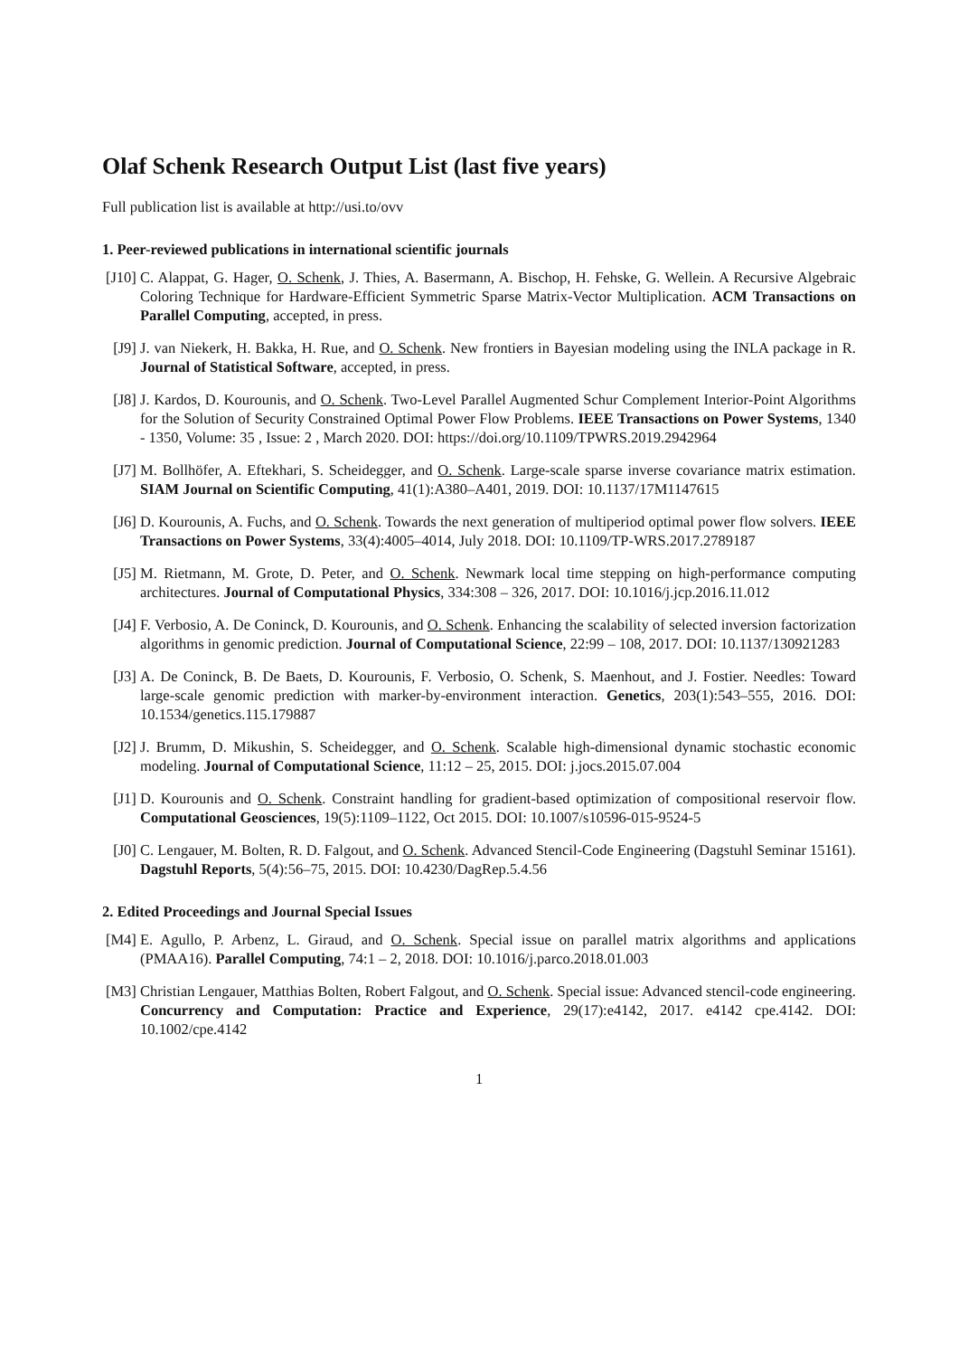Olaf Schenk Research Output List (last five years)
Full publication list is available at http://usi.to/ovv
1. Peer-reviewed publications in international scientific journals
[J10]
C. Alappat, G. Hager, O. Schenk, J. Thies, A. Basermann, A. Bischop, H. Fehske, G. Wellein. A Recursive Algebraic Coloring Technique for Hardware-Efficient Symmetric Sparse Matrix-Vector Multiplication. ACM Transactions on Parallel Computing, accepted, in press.
[J9] J. van Niekerk, H. Bakka, H. Rue, and O. Schenk. New frontiers in Bayesian modeling using the INLA package in R. Journal of Statistical Software, accepted, in press.
[J8] J. Kardos, D. Kourounis, and O. Schenk. Two-Level Parallel Augmented Schur Complement Interior-Point Algorithms for the Solution of Security Constrained Optimal Power Flow Problems. IEEE Transactions on Power Systems, 1340 - 1350, Volume: 35 , Issue: 2 , March 2020. DOI: https://doi.org/10.1109/TPWRS.2019.2942964
[J7] M. Bollhöfer, A. Eftekhari, S. Scheidegger, and O. Schenk. Large-scale sparse inverse covariance matrix estimation. SIAM Journal on Scientific Computing, 41(1):A380–A401, 2019. DOI: 10.1137/17M1147615
[J6] D. Kourounis, A. Fuchs, and O. Schenk. Towards the next generation of multiperiod optimal power flow solvers. IEEE Transactions on Power Systems, 33(4):4005–4014, July 2018. DOI: 10.1109/TP-WRS.2017.2789187
[J5] M. Rietmann, M. Grote, D. Peter, and O. Schenk. Newmark local time stepping on high-performance computing architectures. Journal of Computational Physics, 334:308 – 326, 2017. DOI: 10.1016/j.jcp.2016.11.012
[J4] F. Verbosio, A. De Coninck, D. Kourounis, and O. Schenk. Enhancing the scalability of selected inversion factorization algorithms in genomic prediction. Journal of Computational Science, 22:99 – 108, 2017. DOI: 10.1137/130921283
[J3] A. De Coninck, B. De Baets, D. Kourounis, F. Verbosio, O. Schenk, S. Maenhout, and J. Fostier. Needles: Toward large-scale genomic prediction with marker-by-environment interaction. Genetics, 203(1):543–555, 2016. DOI: 10.1534/genetics.115.179887
[J2] J. Brumm, D. Mikushin, S. Scheidegger, and O. Schenk. Scalable high-dimensional dynamic stochastic economic modeling. Journal of Computational Science, 11:12 – 25, 2015. DOI: j.jocs.2015.07.004
[J1] D. Kourounis and O. Schenk. Constraint handling for gradient-based optimization of compositional reservoir flow. Computational Geosciences, 19(5):1109–1122, Oct 2015. DOI: 10.1007/s10596-015-9524-5
[J0] C. Lengauer, M. Bolten, R. D. Falgout, and O. Schenk. Advanced Stencil-Code Engineering (Dagstuhl Seminar 15161). Dagstuhl Reports, 5(4):56–75, 2015. DOI: 10.4230/DagRep.5.4.56
2. Edited Proceedings and Journal Special Issues
[M4] E. Agullo, P. Arbenz, L. Giraud, and O. Schenk. Special issue on parallel matrix algorithms and applications (PMAA16). Parallel Computing, 74:1 – 2, 2018. DOI: 10.1016/j.parco.2018.01.003
[M3] Christian Lengauer, Matthias Bolten, Robert Falgout, and O. Schenk. Special issue: Advanced stencil-code engineering. Concurrency and Computation: Practice and Experience, 29(17):e4142, 2017. e4142 cpe.4142. DOI: 10.1002/cpe.4142
1